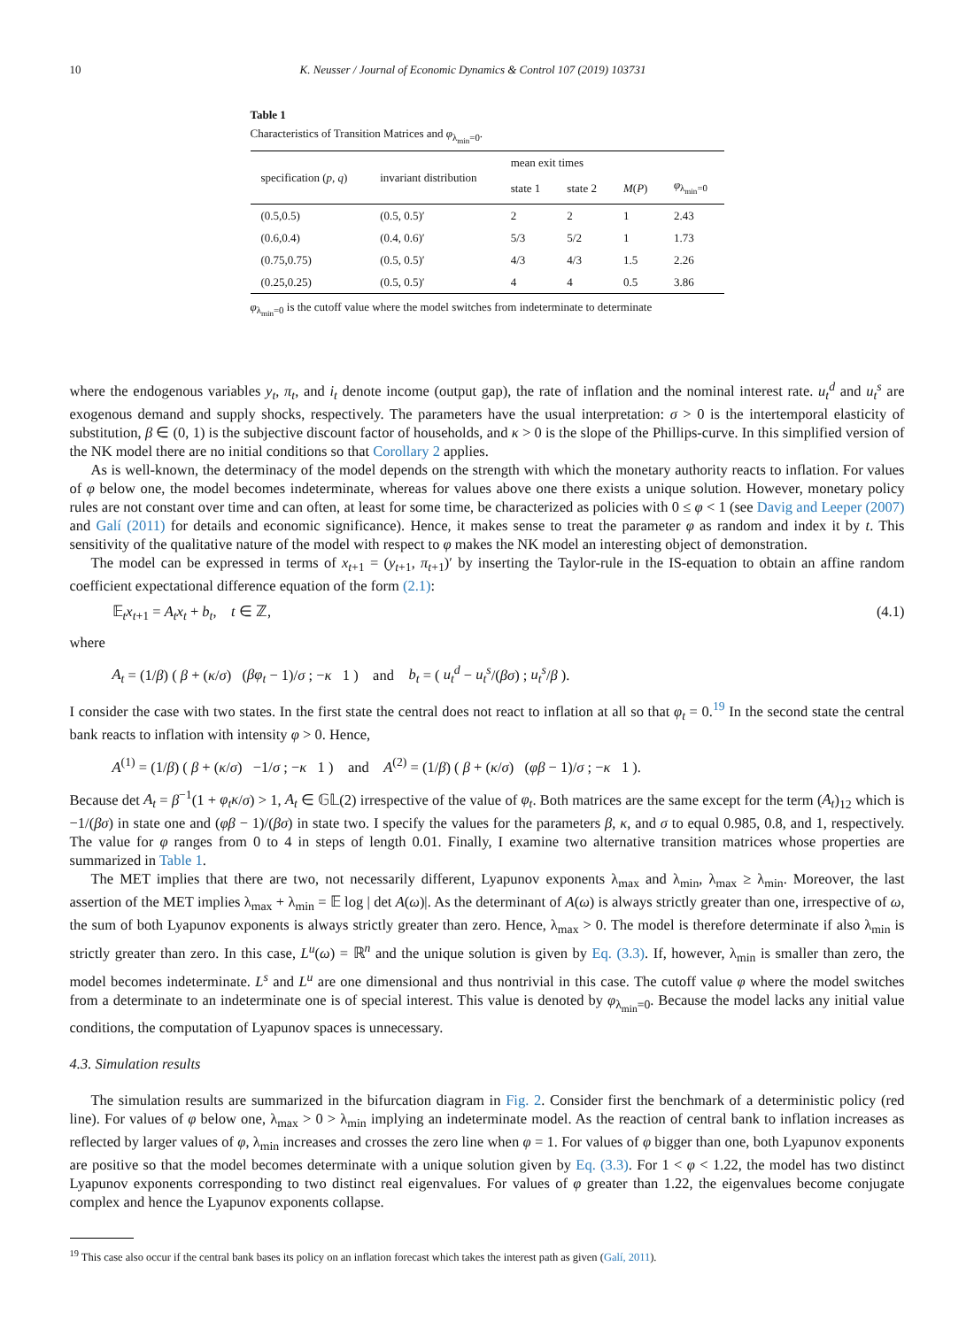10 K. Neusser / Journal of Economic Dynamics & Control 107 (2019) 103731
Table 1
Characteristics of Transition Matrices and φ<sub>λ<sub>min</sub>=0</sub>.
| specification ( p , q ) | invariant distribution | mean exit times | | | |
| --- | --- | --- | --- | --- | --- |
| | | state 1 | state 2 | M ( P ) | φ<sub>λ<sub>min</sub>=0</sub> |
| (0.5,0.5) | (0.5, 0.5)′ | 2 | 2 | 1 | 2.43 |
| (0.6,0.4) | (0.4, 0.6)′ | 5/3 | 5/2 | 1 | 1.73 |
| (0.75,0.75) | (0.5, 0.5)′ | 4/3 | 4/3 | 1.5 | 2.26 |
| (0.25,0.25) | (0.5, 0.5)′ | 4 | 4 | 0.5 | 3.86 |
φ<sub>λ<sub>min</sub>=0</sub> is the cutoff value where the model switches from indeterminate to determinate
where the endogenous variables y<sub>t</sub>, π<sub>t</sub>, and i<sub>t</sub> denote income (output gap), the rate of inflation and the nominal interest rate. u<sub>t</sub><sup>d</sup> and u<sub>t</sub><sup>s</sup> are exogenous demand and supply shocks, respectively. The parameters have the usual interpretation: σ > 0 is the intertemporal elasticity of substitution, β ∈ (0, 1) is the subjective discount factor of households, and κ > 0 is the slope of the Phillips-curve. In this simplified version of the NK model there are no initial conditions so that Corollary 2 applies.
As is well-known, the determinacy of the model depends on the strength with which the monetary authority reacts to inflation. For values of φ below one, the model becomes indeterminate, whereas for values above one there exists a unique solution. However, monetary policy rules are not constant over time and can often, at least for some time, be characterized as policies with 0 ≤ φ < 1 (see Davig and Leeper (2007) and Galí (2011) for details and economic significance). Hence, it makes sense to treat the parameter φ as random and index it by t. This sensitivity of the qualitative nature of the model with respect to φ makes the NK model an interesting object of demonstration.
The model can be expressed in terms of x<sub>t+1</sub> = (y<sub>t+1</sub>, π<sub>t+1</sub>)′ by inserting the Taylor-rule in the IS-equation to obtain an affine random coefficient expectational difference equation of the form (2.1):
𝔼<sub>t</sub>x<sub>t+1</sub> = A<sub>t</sub>x<sub>t</sub> + b<sub>t</sub>, t ∈ ℤ, (4.1)
where
A<sub>t</sub> = (1/β) ( β + (κ/σ) (βφ<sub>t</sub> − 1)/σ ; −κ 1 ) and b<sub>t</sub> = ( u<sub>t</sub><sup>d</sup> − u<sub>t</sub><sup>s</sup>/(βσ) ; u<sub>t</sub><sup>s</sup>/β ).
I consider the case with two states. In the first state the central does not react to inflation at all so that φ<sub>t</sub> = 0.<sup>19</sup> In the second state the central bank reacts to inflation with intensity φ > 0. Hence,
A<sup>(1)</sup> = (1/β) ( β + (κ/σ) −1/σ ; −κ 1 ) and A<sup>(2)</sup> = (1/β) ( β + (κ/σ) (φβ − 1)/σ ; −κ 1 ).
Because det A<sub>t</sub> = β<sup>−1</sup>(1 + φ<sub>t</sub>κ/σ) > 1, A<sub>t</sub> ∈ 𝔾𝕃(2) irrespective of the value of φ<sub>t</sub>. Both matrices are the same except for the term (A<sub>t</sub>)<sub>12</sub> which is −1/(βσ) in state one and (φβ − 1)/(βσ) in state two. I specify the values for the parameters β, κ, and σ to equal 0.985, 0.8, and 1, respectively. The value for φ ranges from 0 to 4 in steps of length 0.01. Finally, I examine two alternative transition matrices whose properties are summarized in Table 1.
The MET implies that there are two, not necessarily different, Lyapunov exponents λ<sub>max</sub> and λ<sub>min</sub>, λ<sub>max</sub> ≥ λ<sub>min</sub>. Moreover, the last assertion of the MET implies λ<sub>max</sub> + λ<sub>min</sub> = 𝔼 log | det A(ω)|. As the determinant of A(ω) is always strictly greater than one, irrespective of ω, the sum of both Lyapunov exponents is always strictly greater than zero. Hence, λ<sub>max</sub> > 0. The model is therefore determinate if also λ<sub>min</sub> is strictly greater than zero. In this case, L<sup>u</sup>(ω) = ℝ<sup>n</sup> and the unique solution is given by Eq. (3.3). If, however, λ<sub>min</sub> is smaller than zero, the model becomes indeterminate. L<sup>s</sup> and L<sup>u</sup> are one dimensional and thus nontrivial in this case. The cutoff value φ where the model switches from a determinate to an indeterminate one is of special interest. This value is denoted by φ<sub>λ<sub>min</sub>=0</sub>. Because the model lacks any initial value conditions, the computation of Lyapunov spaces is unnecessary.
4.3. Simulation results
The simulation results are summarized in the bifurcation diagram in Fig. 2. Consider first the benchmark of a deterministic policy (red line). For values of φ below one, λ<sub>max</sub> > 0 > λ<sub>min</sub> implying an indeterminate model. As the reaction of central bank to inflation increases as reflected by larger values of φ, λ<sub>min</sub> increases and crosses the zero line when φ = 1. For values of φ bigger than one, both Lyapunov exponents are positive so that the model becomes determinate with a unique solution given by Eq. (3.3). For 1 < φ < 1.22, the model has two distinct Lyapunov exponents corresponding to two distinct real eigenvalues. For values of φ greater than 1.22, the eigenvalues become conjugate complex and hence the Lyapunov exponents collapse.
<sup>19</sup> This case also occur if the central bank bases its policy on an inflation forecast which takes the interest path as given (Galí, 2011).